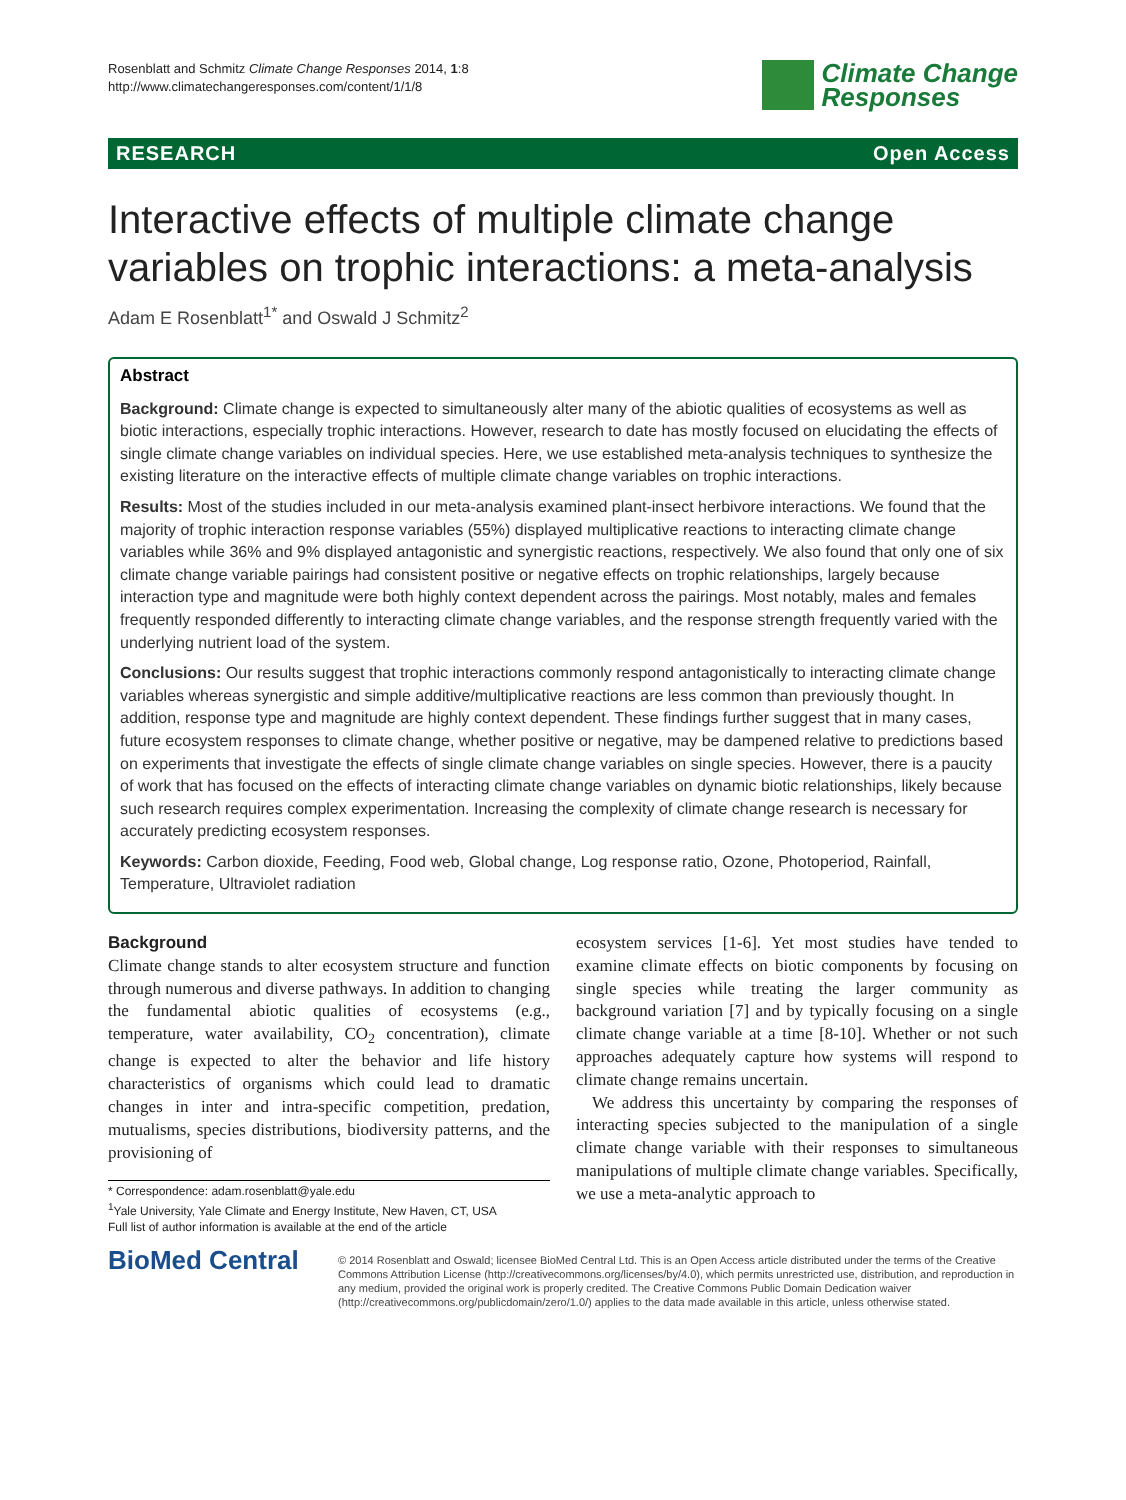Rosenblatt and Schmitz Climate Change Responses 2014, 1:8
http://www.climatechangeresponses.com/content/1/1/8
Climate Change
Responses
RESEARCH Open Access
Interactive effects of multiple climate change variables on trophic interactions: a meta-analysis
Adam E Rosenblatt<sup>1*</sup> and Oswald J Schmitz<sup>2</sup>
Abstract
Background: Climate change is expected to simultaneously alter many of the abiotic qualities of ecosystems as well as biotic interactions, especially trophic interactions. However, research to date has mostly focused on elucidating the effects of single climate change variables on individual species. Here, we use established meta-analysis techniques to synthesize the existing literature on the interactive effects of multiple climate change variables on trophic interactions.
Results: Most of the studies included in our meta-analysis examined plant-insect herbivore interactions. We found that the majority of trophic interaction response variables (55%) displayed multiplicative reactions to interacting climate change variables while 36% and 9% displayed antagonistic and synergistic reactions, respectively. We also found that only one of six climate change variable pairings had consistent positive or negative effects on trophic relationships, largely because interaction type and magnitude were both highly context dependent across the pairings. Most notably, males and females frequently responded differently to interacting climate change variables, and the response strength frequently varied with the underlying nutrient load of the system.
Conclusions: Our results suggest that trophic interactions commonly respond antagonistically to interacting climate change variables whereas synergistic and simple additive/multiplicative reactions are less common than previously thought. In addition, response type and magnitude are highly context dependent. These findings further suggest that in many cases, future ecosystem responses to climate change, whether positive or negative, may be dampened relative to predictions based on experiments that investigate the effects of single climate change variables on single species. However, there is a paucity of work that has focused on the effects of interacting climate change variables on dynamic biotic relationships, likely because such research requires complex experimentation. Increasing the complexity of climate change research is necessary for accurately predicting ecosystem responses.
Keywords: Carbon dioxide, Feeding, Food web, Global change, Log response ratio, Ozone, Photoperiod, Rainfall, Temperature, Ultraviolet radiation
Background
Climate change stands to alter ecosystem structure and function through numerous and diverse pathways. In addition to changing the fundamental abiotic qualities of ecosystems (e.g., temperature, water availability, CO<sub>2</sub> concentration), climate change is expected to alter the behavior and life history characteristics of organisms which could lead to dramatic changes in inter and intra-specific competition, predation, mutualisms, species distributions, biodiversity patterns, and the provisioning of
* Correspondence: adam.rosenblatt@yale.edu
<sup>1</sup> Yale University, Yale Climate and Energy Institute, New Haven, CT, USA
Full list of author information is available at the end of the article
ecosystem services [1-6]. Yet most studies have tended to examine climate effects on biotic components by focusing on single species while treating the larger community as background variation [7] and by typically focusing on a single climate change variable at a time [8-10]. Whether or not such approaches adequately capture how systems will respond to climate change remains uncertain.
We address this uncertainty by comparing the responses of interacting species subjected to the manipulation of a single climate change variable with their responses to simultaneous manipulations of multiple climate change variables. Specifically, we use a meta-analytic approach to
BioMed Central
© 2014 Rosenblatt and Oswald; licensee BioMed Central Ltd. This is an Open Access article distributed under the terms of the Creative Commons Attribution License (http://creativecommons.org/licenses/by/4.0), which permits unrestricted use, distribution, and reproduction in any medium, provided the original work is properly credited. The Creative Commons Public Domain Dedication waiver (http://creativecommons.org/publicdomain/zero/1.0/) applies to the data made available in this article, unless otherwise stated.